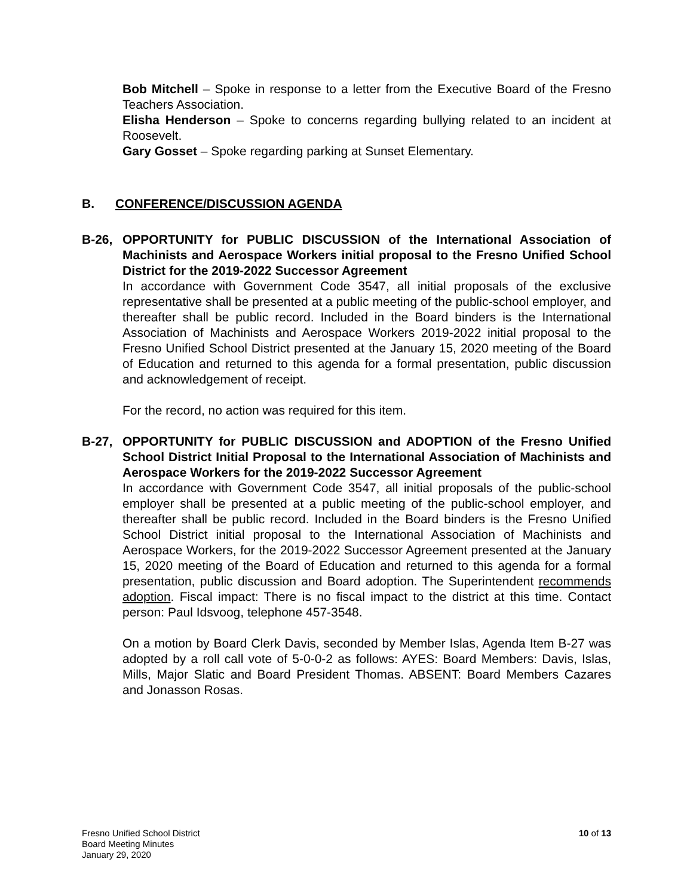Bob Mitchell – Spoke in response to a letter from the Executive Board of the Fresno Teachers Association.
Elisha Henderson – Spoke to concerns regarding bullying related to an incident at Roosevelt.
Gary Gosset – Spoke regarding parking at Sunset Elementary.
B. CONFERENCE/DISCUSSION AGENDA
B-26, OPPORTUNITY for PUBLIC DISCUSSION of the International Association of Machinists and Aerospace Workers initial proposal to the Fresno Unified School District for the 2019-2022 Successor Agreement
In accordance with Government Code 3547, all initial proposals of the exclusive representative shall be presented at a public meeting of the public-school employer, and thereafter shall be public record. Included in the Board binders is the International Association of Machinists and Aerospace Workers 2019-2022 initial proposal to the Fresno Unified School District presented at the January 15, 2020 meeting of the Board of Education and returned to this agenda for a formal presentation, public discussion and acknowledgement of receipt.
For the record, no action was required for this item.
B-27, OPPORTUNITY for PUBLIC DISCUSSION and ADOPTION of the Fresno Unified School District Initial Proposal to the International Association of Machinists and Aerospace Workers for the 2019-2022 Successor Agreement
In accordance with Government Code 3547, all initial proposals of the public-school employer shall be presented at a public meeting of the public-school employer, and thereafter shall be public record. Included in the Board binders is the Fresno Unified School District initial proposal to the International Association of Machinists and Aerospace Workers, for the 2019-2022 Successor Agreement presented at the January 15, 2020 meeting of the Board of Education and returned to this agenda for a formal presentation, public discussion and Board adoption. The Superintendent recommends adoption. Fiscal impact: There is no fiscal impact to the district at this time. Contact person: Paul Idsvoog, telephone 457-3548.
On a motion by Board Clerk Davis, seconded by Member Islas, Agenda Item B-27 was adopted by a roll call vote of 5-0-0-2 as follows: AYES: Board Members: Davis, Islas, Mills, Major Slatic and Board President Thomas. ABSENT: Board Members Cazares and Jonasson Rosas.
Fresno Unified School District
Board Meeting Minutes
January 29, 2020
10 of 13